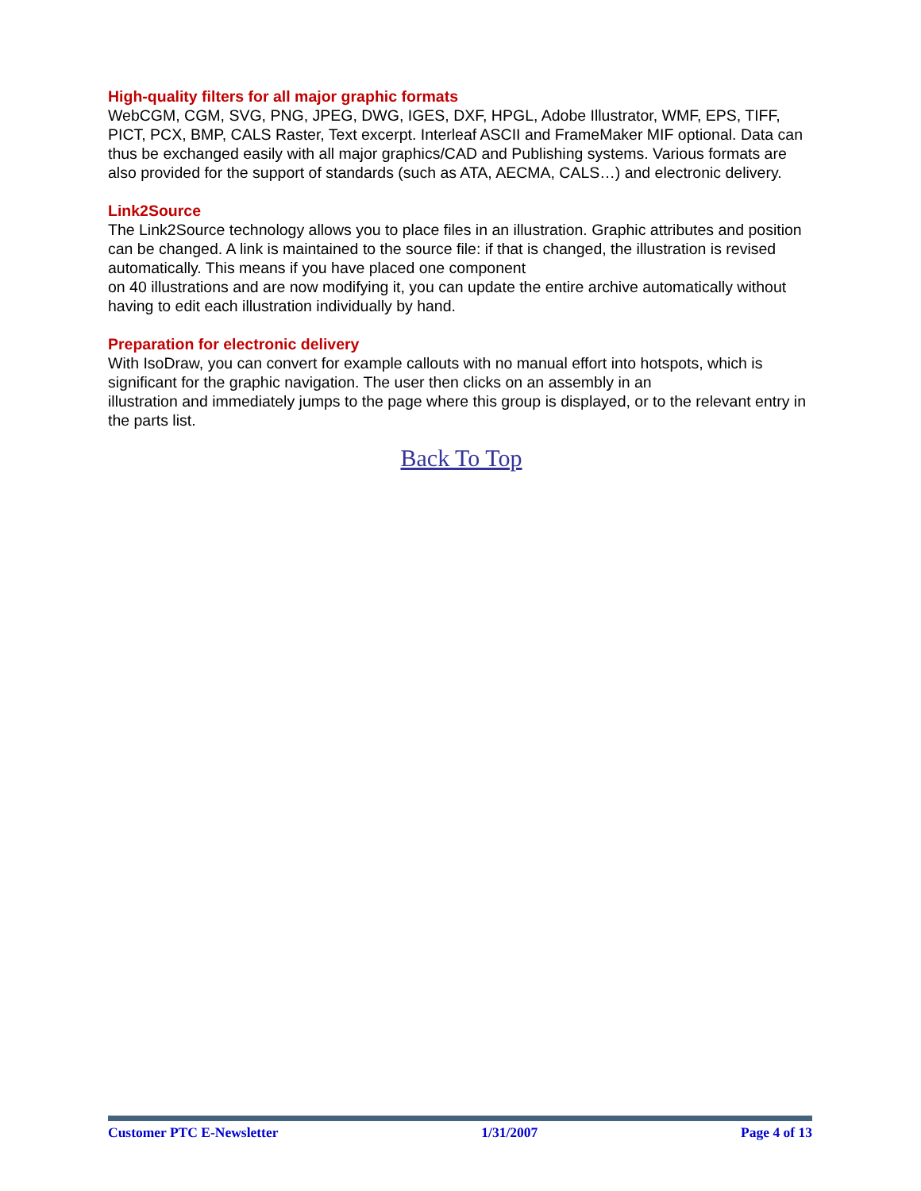High-quality filters for all major graphic formats
WebCGM, CGM, SVG, PNG, JPEG, DWG, IGES, DXF, HPGL, Adobe Illustrator, WMF, EPS, TIFF, PICT, PCX, BMP, CALS Raster, Text excerpt. Interleaf ASCII and FrameMaker MIF optional. Data can thus be exchanged easily with all major graphics/CAD and Publishing systems. Various formats are also provided for the support of standards (such as ATA, AECMA, CALS…) and electronic delivery.
Link2Source
The Link2Source technology allows you to place files in an illustration. Graphic attributes and position can be changed. A link is maintained to the source file: if that is changed, the illustration is revised automatically. This means if you have placed one component
on 40 illustrations and are now modifying it, you can update the entire archive automatically without having to edit each illustration individually by hand.
Preparation for electronic delivery
With IsoDraw, you can convert for example callouts with no manual effort into hotspots, which is significant for the graphic navigation. The user then clicks on an assembly in an
illustration and immediately jumps to the page where this group is displayed, or to the relevant entry in the parts list.
Back To Top
Customer PTC E-Newsletter 1/31/2007 Page 4 of 13